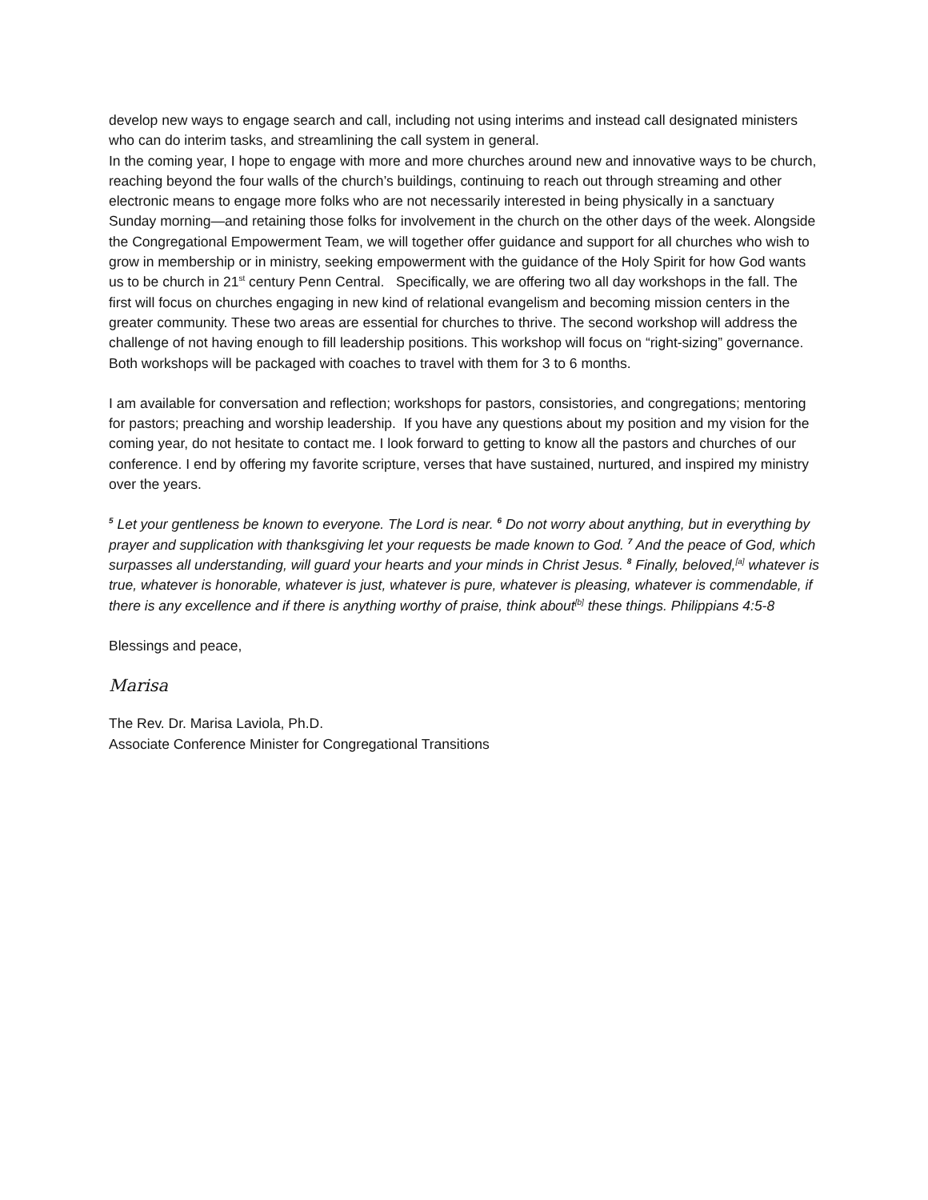develop new ways to engage search and call, including not using interims and instead call designated ministers who can do interim tasks, and streamlining the call system in general.
In the coming year, I hope to engage with more and more churches around new and innovative ways to be church, reaching beyond the four walls of the church’s buildings, continuing to reach out through streaming and other electronic means to engage more folks who are not necessarily interested in being physically in a sanctuary Sunday morning—and retaining those folks for involvement in the church on the other days of the week. Alongside the Congregational Empowerment Team, we will together offer guidance and support for all churches who wish to grow in membership or in ministry, seeking empowerment with the guidance of the Holy Spirit for how God wants us to be church in 21<sup>st</sup> century Penn Central. Specifically, we are offering two all day workshops in the fall. The first will focus on churches engaging in new kind of relational evangelism and becoming mission centers in the greater community. These two areas are essential for churches to thrive. The second workshop will address the challenge of not having enough to fill leadership positions. This workshop will focus on “right-sizing” governance. Both workshops will be packaged with coaches to travel with them for 3 to 6 months.
I am available for conversation and reflection; workshops for pastors, consistories, and congregations; mentoring for pastors; preaching and worship leadership. If you have any questions about my position and my vision for the coming year, do not hesitate to contact me. I look forward to getting to know all the pastors and churches of our conference. I end by offering my favorite scripture, verses that have sustained, nurtured, and inspired my ministry over the years.
<sup>5</sup> Let your gentleness be known to everyone. The Lord is near. <sup>6</sup> Do not worry about anything, but in everything by prayer and supplication with thanksgiving let your requests be made known to God. <sup>7</sup> And the peace of God, which surpasses all understanding, will guard your hearts and your minds in Christ Jesus. <sup>8</sup> Finally, beloved,<sup>[a]</sup> whatever is true, whatever is honorable, whatever is just, whatever is pure, whatever is pleasing, whatever is commendable, if there is any excellence and if there is anything worthy of praise, think about<sup>[b]</sup> these things. Philippians 4:5-8
Blessings and peace,
Marisa
The Rev. Dr. Marisa Laviola, Ph.D.
Associate Conference Minister for Congregational Transitions